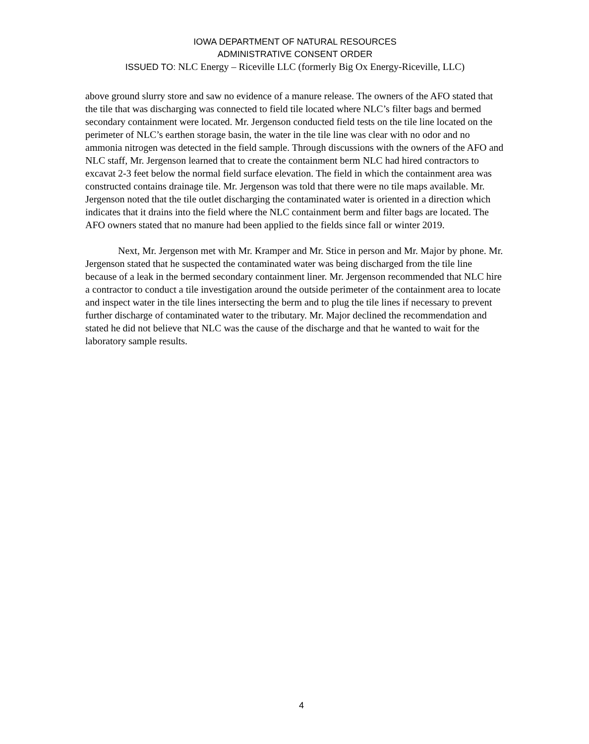IOWA DEPARTMENT OF NATURAL RESOURCES
ADMINISTRATIVE CONSENT ORDER
ISSUED TO: NLC Energy – Riceville LLC (formerly Big Ox Energy-Riceville, LLC)
above ground slurry store and saw no evidence of a manure release. The owners of the AFO stated that the tile that was discharging was connected to field tile located where NLC’s filter bags and bermed secondary containment were located. Mr. Jergenson conducted field tests on the tile line located on the perimeter of NLC’s earthen storage basin, the water in the tile line was clear with no odor and no ammonia nitrogen was detected in the field sample. Through discussions with the owners of the AFO and NLC staff, Mr. Jergenson learned that to create the containment berm NLC had hired contractors to excavat 2-3 feet below the normal field surface elevation. The field in which the containment area was constructed contains drainage tile. Mr. Jergenson was told that there were no tile maps available. Mr. Jergenson noted that the tile outlet discharging the contaminated water is oriented in a direction which indicates that it drains into the field where the NLC containment berm and filter bags are located. The AFO owners stated that no manure had been applied to the fields since fall or winter 2019.
Next, Mr. Jergenson met with Mr. Kramper and Mr. Stice in person and Mr. Major by phone. Mr. Jergenson stated that he suspected the contaminated water was being discharged from the tile line because of a leak in the bermed secondary containment liner. Mr. Jergenson recommended that NLC hire a contractor to conduct a tile investigation around the outside perimeter of the containment area to locate and inspect water in the tile lines intersecting the berm and to plug the tile lines if necessary to prevent further discharge of contaminated water to the tributary. Mr. Major declined the recommendation and stated he did not believe that NLC was the cause of the discharge and that he wanted to wait for the laboratory sample results.
4